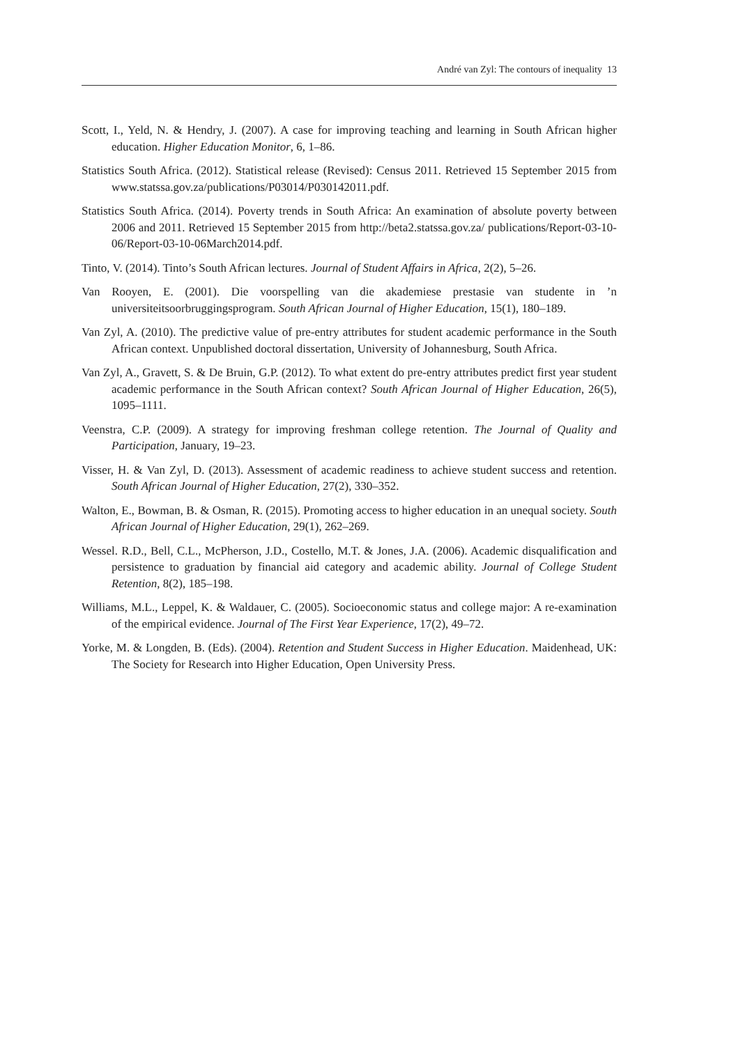André van Zyl: The contours of inequality 13
Scott, I., Yeld, N. & Hendry, J. (2007). A case for improving teaching and learning in South African higher education. Higher Education Monitor, 6, 1–86.
Statistics South Africa. (2012). Statistical release (Revised): Census 2011. Retrieved 15 September 2015 from www.statssa.gov.za/publications/P03014/P030142011.pdf.
Statistics South Africa. (2014). Poverty trends in South Africa: An examination of absolute poverty between 2006 and 2011. Retrieved 15 September 2015 from http://beta2.statssa.gov.za/ publications/Report-03-10-06/Report-03-10-06March2014.pdf.
Tinto, V. (2014). Tinto’s South African lectures. Journal of Student Affairs in Africa, 2(2), 5–26.
Van Rooyen, E. (2001). Die voorspelling van die akademiese prestasie van studente in ’n universiteitsoorbruggingsprogram. South African Journal of Higher Education, 15(1), 180–189.
Van Zyl, A. (2010). The predictive value of pre-entry attributes for student academic performance in the South African context. Unpublished doctoral dissertation, University of Johannesburg, South Africa.
Van Zyl, A., Gravett, S. & De Bruin, G.P. (2012). To what extent do pre-entry attributes predict first year student academic performance in the South African context? South African Journal of Higher Education, 26(5), 1095–1111.
Veenstra, C.P. (2009). A strategy for improving freshman college retention. The Journal of Quality and Participation, January, 19–23.
Visser, H. & Van Zyl, D. (2013). Assessment of academic readiness to achieve student success and retention. South African Journal of Higher Education, 27(2), 330–352.
Walton, E., Bowman, B. & Osman, R. (2015). Promoting access to higher education in an unequal society. South African Journal of Higher Education, 29(1), 262–269.
Wessel. R.D., Bell, C.L., McPherson, J.D., Costello, M.T. & Jones, J.A. (2006). Academic disqualification and persistence to graduation by financial aid category and academic ability. Journal of College Student Retention, 8(2), 185–198.
Williams, M.L., Leppel, K. & Waldauer, C. (2005). Socioeconomic status and college major: A re-examination of the empirical evidence. Journal of The First Year Experience, 17(2), 49–72.
Yorke, M. & Longden, B. (Eds). (2004). Retention and Student Success in Higher Education. Maidenhead, UK: The Society for Research into Higher Education, Open University Press.